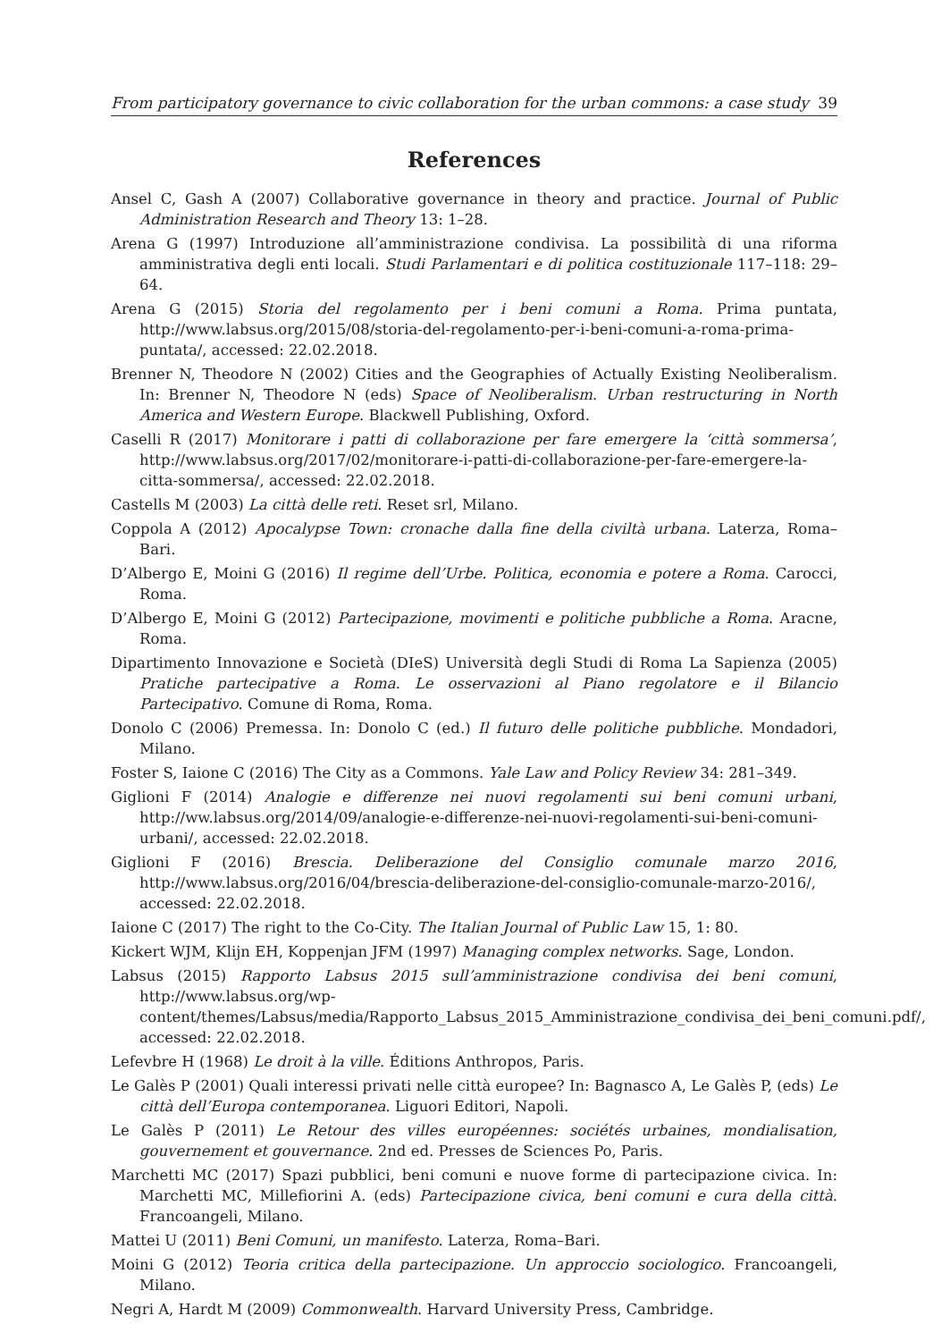From participatory governance to civic collaboration for the urban commons: a case study 39
References
Ansel C, Gash A (2007) Collaborative governance in theory and practice. Journal of Public Administration Research and Theory 13: 1–28.
Arena G (1997) Introduzione all’amministrazione condivisa. La possibilità di una riforma amministrativa degli enti locali. Studi Parlamentari e di politica costituzionale 117–118: 29–64.
Arena G (2015) Storia del regolamento per i beni comuni a Roma. Prima puntata, http://www.labsus.org/2015/08/storia-del-regolamento-per-i-beni-comuni-a-roma-prima-puntata/, accessed: 22.02.2018.
Brenner N, Theodore N (2002) Cities and the Geographies of Actually Existing Neoliberalism. In: Brenner N, Theodore N (eds) Space of Neoliberalism. Urban restructuring in North America and Western Europe. Blackwell Publishing, Oxford.
Caselli R (2017) Monitorare i patti di collaborazione per fare emergere la ‘città sommersa’, http://www.labsus.org/2017/02/monitorare-i-patti-di-collaborazione-per-fare-emergere-la-citta-sommersa/, accessed: 22.02.2018.
Castells M (2003) La città delle reti. Reset srl, Milano.
Coppola A (2012) Apocalypse Town: cronache dalla fine della civiltà urbana. Laterza, Roma–Bari.
D’Albergo E, Moini G (2016) Il regime dell’Urbe. Politica, economia e potere a Roma. Carocci, Roma.
D’Albergo E, Moini G (2012) Partecipazione, movimenti e politiche pubbliche a Roma. Aracne, Roma.
Dipartimento Innovazione e Società (DIeS) Università degli Studi di Roma La Sapienza (2005) Pratiche partecipative a Roma. Le osservazioni al Piano regolatore e il Bilancio Partecipativo. Comune di Roma, Roma.
Donolo C (2006) Premessa. In: Donolo C (ed.) Il futuro delle politiche pubbliche. Mondadori, Milano.
Foster S, Iaione C (2016) The City as a Commons. Yale Law and Policy Review 34: 281–349.
Giglioni F (2014) Analogie e differenze nei nuovi regolamenti sui beni comuni urbani, http://ww.labsus.org/2014/09/analogie-e-differenze-nei-nuovi-regolamenti-sui-beni-comuni-urbani/, accessed: 22.02.2018.
Giglioni F (2016) Brescia. Deliberazione del Consiglio comunale marzo 2016, http://www.labsus.org/2016/04/brescia-deliberazione-del-consiglio-comunale-marzo-2016/, accessed: 22.02.2018.
Iaione C (2017) The right to the Co-City. The Italian Journal of Public Law 15, 1: 80.
Kickert WJM, Klijn EH, Koppenjan JFM (1997) Managing complex networks. Sage, London.
Labsus (2015) Rapporto Labsus 2015 sull’amministrazione condivisa dei beni comuni, http://www.labsus.org/wp-content/themes/Labsus/media/Rapporto_Labsus_2015_Amministrazione_condivisa_dei_beni_comuni.pdf/, accessed: 22.02.2018.
Lefevbre H (1968) Le droit à la ville. Éditions Anthropos, Paris.
Le Galès P (2001) Quali interessi privati nelle città europee? In: Bagnasco A, Le Galès P, (eds) Le città dell’Europa contemporanea. Liguori Editori, Napoli.
Le Galès P (2011) Le Retour des villes européennes: sociétés urbaines, mondialisation, gouvernement et gouvernance. 2nd ed. Presses de Sciences Po, Paris.
Marchetti MC (2017) Spazi pubblici, beni comuni e nuove forme di partecipazione civica. In: Marchetti MC, Millefiorini A. (eds) Partecipazione civica, beni comuni e cura della città. Francoangeli, Milano.
Mattei U (2011) Beni Comuni, un manifesto. Laterza, Roma–Bari.
Moini G (2012) Teoria critica della partecipazione. Un approccio sociologico. Francoangeli, Milano.
Negri A, Hardt M (2009) Commonwealth. Harvard University Press, Cambridge.